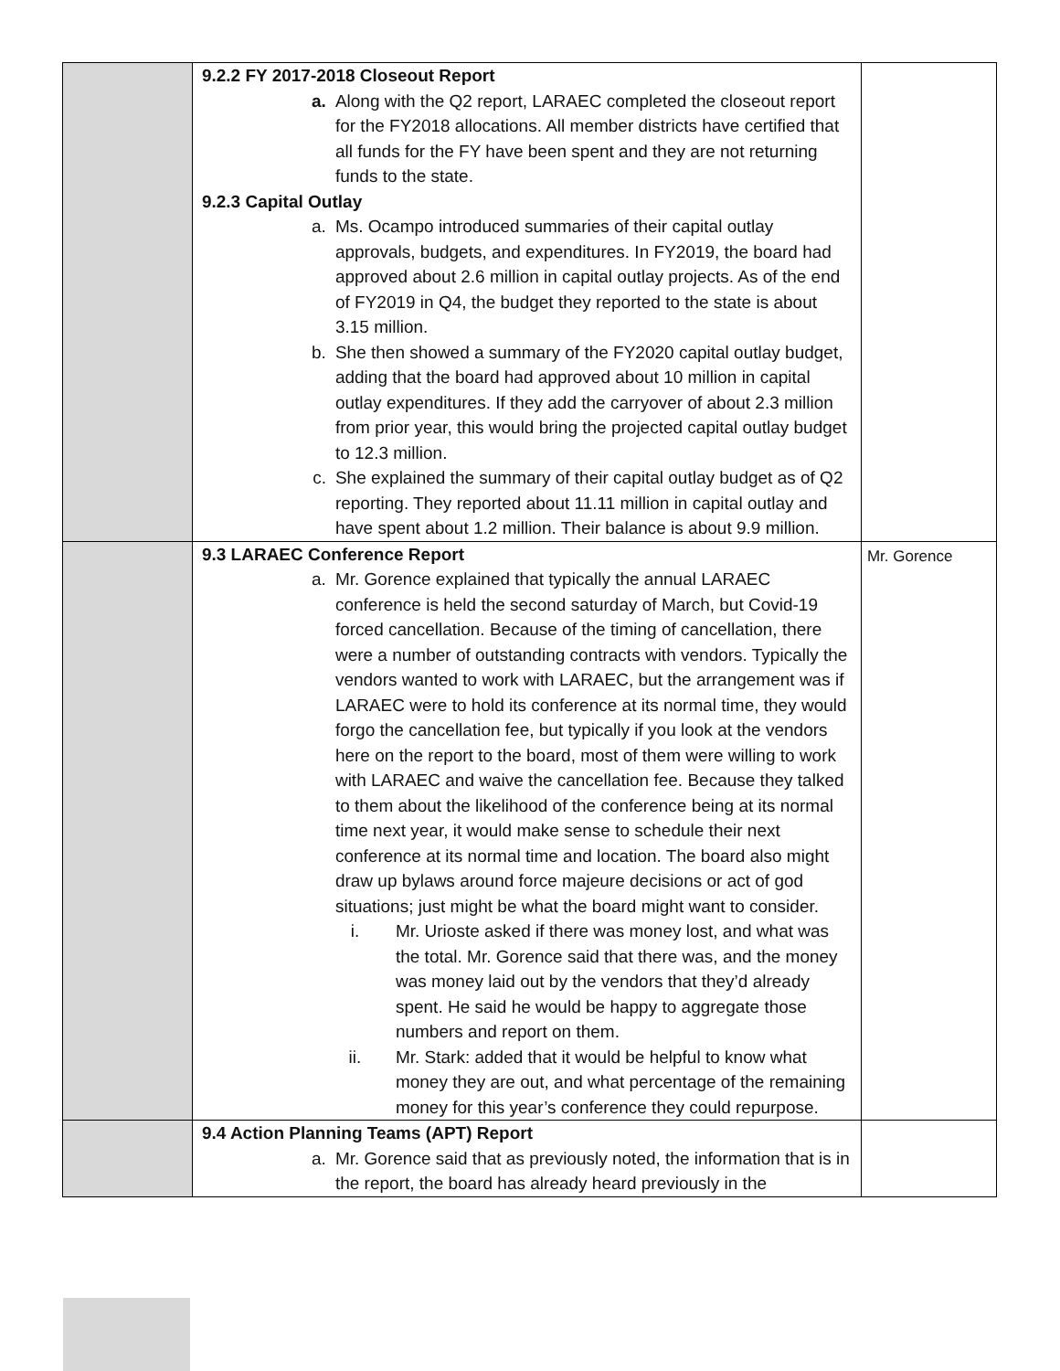| | 9.2.2 FY 2017-2018 Closeout Report a. Along with the Q2 report, LARAEC completed the closeout report for the FY2018 allocations. All member districts have certified that all funds for the FY have been spent and they are not returning funds to the state. 9.2.3 Capital Outlay a. Ms. Ocampo introduced summaries of their capital outlay approvals, budgets, and expenditures. In FY2019, the board had approved about 2.6 million in capital outlay projects. As of the end of FY2019 in Q4, the budget they reported to the state is about 3.15 million. b. She then showed a summary of the FY2020 capital outlay budget, adding that the board had approved about 10 million in capital outlay expenditures. If they add the carryover of about 2.3 million from prior year, this would bring the projected capital outlay budget to 12.3 million. c. She explained the summary of their capital outlay budget as of Q2 reporting. They reported about 11.11 million in capital outlay and have spent about 1.2 million. Their balance is about 9.9 million. | |
| | 9.3 LARAEC Conference Report a. Mr. Gorence explained that typically the annual LARAEC conference is held the second saturday of March, but Covid-19 forced cancellation. Because of the timing of cancellation, there were a number of outstanding contracts with vendors. Typically the vendors wanted to work with LARAEC, but the arrangement was if LARAEC were to hold its conference at its normal time, they would forgo the cancellation fee, but typically if you look at the vendors here on the report to the board, most of them were willing to work with LARAEC and waive the cancellation fee. Because they talked to them about the likelihood of the conference being at its normal time next year, it would make sense to schedule their next conference at its normal time and location. The board also might draw up bylaws around force majeure decisions or act of god situations; just might be what the board might want to consider. i. Mr. Urioste asked if there was money lost, and what was the total. Mr. Gorence said that there was, and the money was money laid out by the vendors that they’d already spent. He said he would be happy to aggregate those numbers and report on them. ii. Mr. Stark: added that it would be helpful to know what money they are out, and what percentage of the remaining money for this year’s conference they could repurpose. | Mr. Gorence |
| | 9.4 Action Planning Teams (APT) Report a. Mr. Gorence said that as previously noted, the information that is in the report, the board has already heard previously in the | |